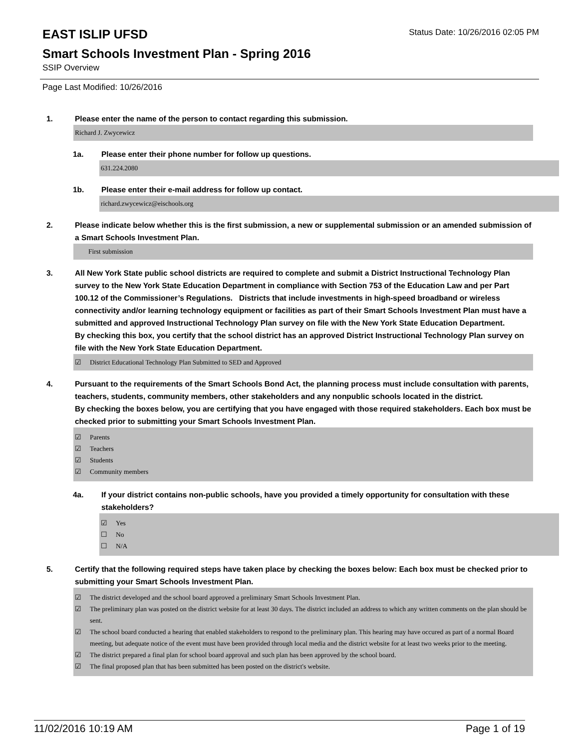EAST ISLIP UFSD
Status Date: 10/26/2016 02:05 PM
Smart Schools Investment Plan - Spring 2016
SSIP Overview
Page Last Modified: 10/26/2016
1. Please enter the name of the person to contact regarding this submission.
Richard J. Zwycewicz
1a. Please enter their phone number for follow up questions.
631.224.2080
1b. Please enter their e-mail address for follow up contact.
richard.zwycewicz@eischools.org
2. Please indicate below whether this is the first submission, a new or supplemental submission or an amended submission of a Smart Schools Investment Plan.
First submission
3. All New York State public school districts are required to complete and submit a District Instructional Technology Plan survey to the New York State Education Department in compliance with Section 753 of the Education Law and per Part 100.12 of the Commissioner’s Regulations. Districts that include investments in high-speed broadband or wireless connectivity and/or learning technology equipment or facilities as part of their Smart Schools Investment Plan must have a submitted and approved Instructional Technology Plan survey on file with the New York State Education Department.
By checking this box, you certify that the school district has an approved District Instructional Technology Plan survey on file with the New York State Education Department.
☑ District Educational Technology Plan Submitted to SED and Approved
4. Pursuant to the requirements of the Smart Schools Bond Act, the planning process must include consultation with parents, teachers, students, community members, other stakeholders and any nonpublic schools located in the district.
By checking the boxes below, you are certifying that you have engaged with those required stakeholders. Each box must be checked prior to submitting your Smart Schools Investment Plan.
☑ Parents
☑ Teachers
☑ Students
☑ Community members
4a. If your district contains non-public schools, have you provided a timely opportunity for consultation with these stakeholders?
☑ Yes
☐ No
☐ N/A
5. Certify that the following required steps have taken place by checking the boxes below: Each box must be checked prior to submitting your Smart Schools Investment Plan.
☑ The district developed and the school board approved a preliminary Smart Schools Investment Plan.
☑ The preliminary plan was posted on the district website for at least 30 days. The district included an address to which any written comments on the plan should be sent.
☑ The school board conducted a hearing that enabled stakeholders to respond to the preliminary plan. This hearing may have occured as part of a normal Board meeting, but adequate notice of the event must have been provided through local media and the district website for at least two weeks prior to the meeting.
☑ The district prepared a final plan for school board approval and such plan has been approved by the school board.
☑ The final proposed plan that has been submitted has been posted on the district's website.
11/02/2016 10:19 AM Page 1 of 19